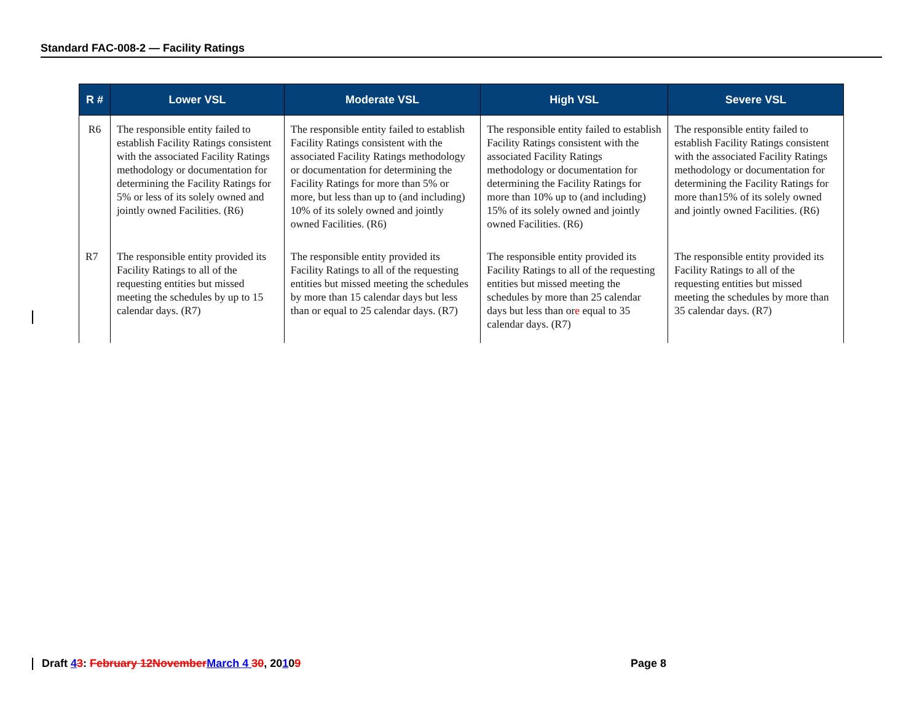Standard FAC-008-2 — Facility Ratings
| R # | Lower VSL | Moderate VSL | High VSL | Severe VSL |
| --- | --- | --- | --- | --- |
| R6 | The responsible entity failed to establish Facility Ratings consistent with the associated Facility Ratings methodology or documentation for determining the Facility Ratings for 5% or less of its solely owned and jointly owned Facilities. (R6) | The responsible entity failed to establish Facility Ratings consistent with the associated Facility Ratings methodology or documentation for determining the Facility Ratings for more than 5% or more, but less than up to (and including) 10% of its solely owned and jointly owned Facilities. (R6) | The responsible entity failed to establish Facility Ratings consistent with the associated Facility Ratings methodology or documentation for determining the Facility Ratings for more than 10% up to (and including) 15% of its solely owned and jointly owned Facilities. (R6) | The responsible entity failed to establish Facility Ratings consistent with the associated Facility Ratings methodology or documentation for determining the Facility Ratings for more than15% of its solely owned and jointly owned Facilities. (R6) |
| R7 | The responsible entity provided its Facility Ratings to all of the requesting entities but missed meeting the schedules by up to 15 calendar days. (R7) | The responsible entity provided its Facility Ratings to all of the requesting entities but missed meeting the schedules by more than 15 calendar days but less than or equal to 25 calendar days. (R7) | The responsible entity provided its Facility Ratings to all of the requesting entities but missed meeting the schedules by more than 25 calendar days but less than or e equal to 35 calendar days. (R7) | The responsible entity provided its Facility Ratings to all of the requesting entities but missed meeting the schedules by more than 35 calendar days. (R7) |
Draft 43: February 12November March 4 30, 20109 Page 8